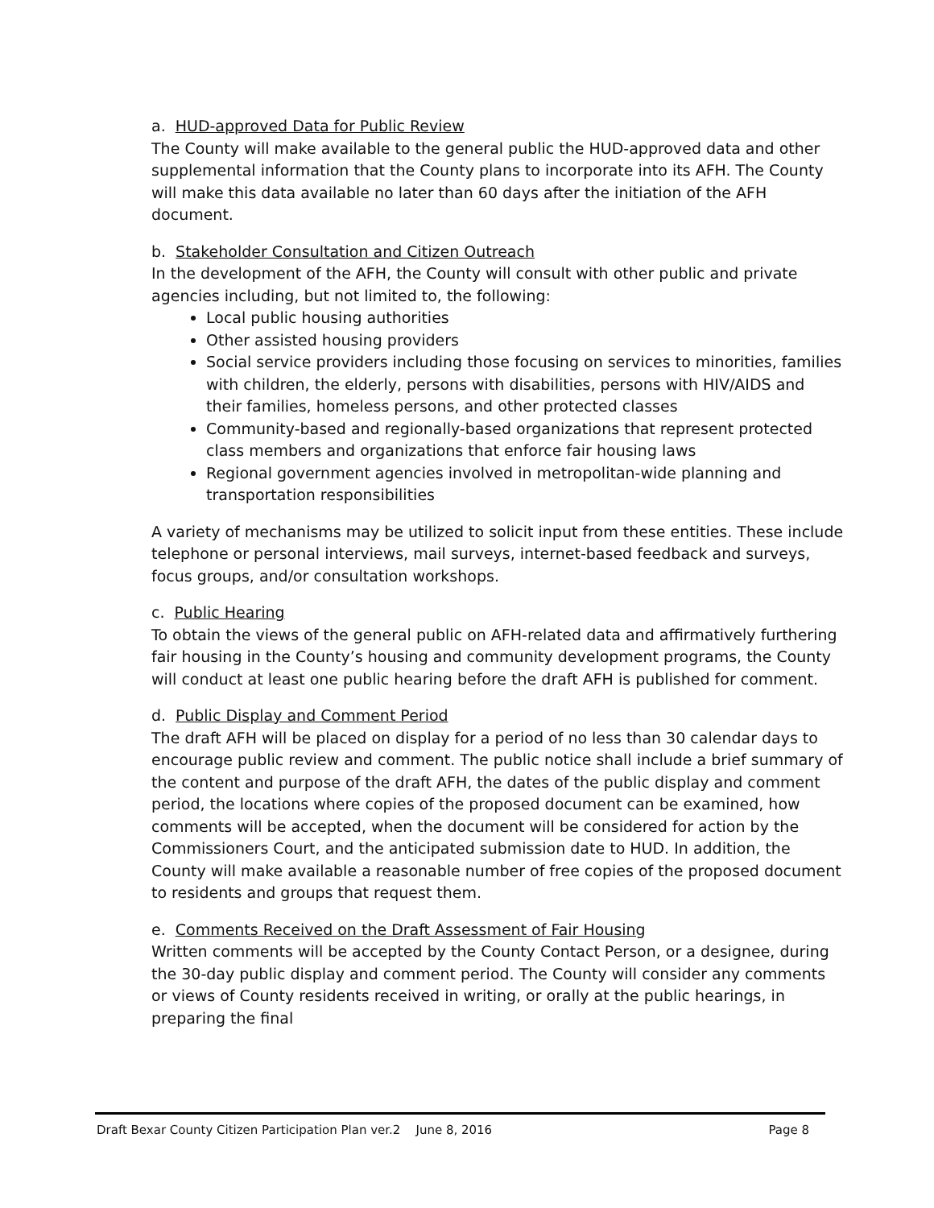a. HUD-approved Data for Public Review
The County will make available to the general public the HUD-approved data and other supplemental information that the County plans to incorporate into its AFH. The County will make this data available no later than 60 days after the initiation of the AFH document.
b. Stakeholder Consultation and Citizen Outreach
In the development of the AFH, the County will consult with other public and private agencies including, but not limited to, the following:
Local public housing authorities
Other assisted housing providers
Social service providers including those focusing on services to minorities, families with children, the elderly, persons with disabilities, persons with HIV/AIDS and their families, homeless persons, and other protected classes
Community-based and regionally-based organizations that represent protected class members and organizations that enforce fair housing laws
Regional government agencies involved in metropolitan-wide planning and transportation responsibilities
A variety of mechanisms may be utilized to solicit input from these entities. These include telephone or personal interviews, mail surveys, internet-based feedback and surveys, focus groups, and/or consultation workshops.
c. Public Hearing
To obtain the views of the general public on AFH-related data and affirmatively furthering fair housing in the County’s housing and community development programs, the County will conduct at least one public hearing before the draft AFH is published for comment.
d. Public Display and Comment Period
The draft AFH will be placed on display for a period of no less than 30 calendar days to encourage public review and comment. The public notice shall include a brief summary of the content and purpose of the draft AFH, the dates of the public display and comment period, the locations where copies of the proposed document can be examined, how comments will be accepted, when the document will be considered for action by the Commissioners Court, and the anticipated submission date to HUD. In addition, the County will make available a reasonable number of free copies of the proposed document to residents and groups that request them.
e. Comments Received on the Draft Assessment of Fair Housing
Written comments will be accepted by the County Contact Person, or a designee, during the 30-day public display and comment period. The County will consider any comments or views of County residents received in writing, or orally at the public hearings, in preparing the final
Draft Bexar County Citizen Participation Plan ver.2 June 8, 2016 Page 8